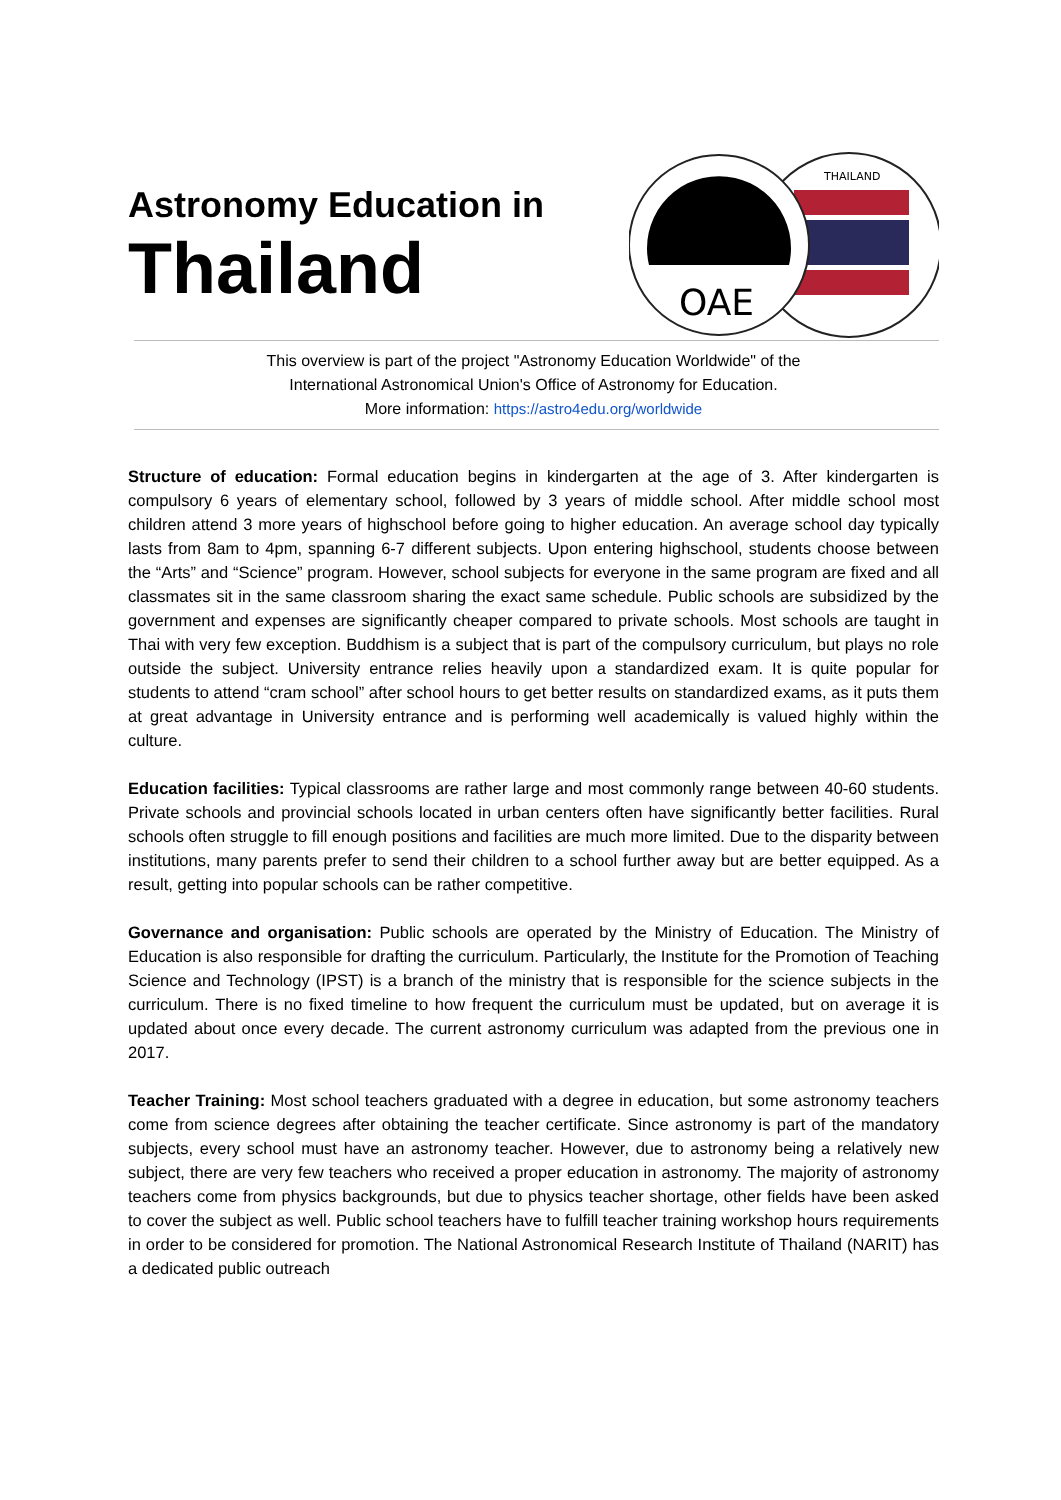Astronomy Education in
Thailand
THAILAND
OAE
This overview is part of the project "Astronomy Education Worldwide" of the
International Astronomical Union's Office of Astronomy for Education.
More information: https://astro4edu.org/worldwide
Structure of education: Formal education begins in kindergarten at the age of 3. After kindergarten is compulsory 6 years of elementary school, followed by 3 years of middle school. After middle school most children attend 3 more years of highschool before going to higher education. An average school day typically lasts from 8am to 4pm, spanning 6-7 different subjects. Upon entering highschool, students choose between the “Arts” and “Science” program. However, school subjects for everyone in the same program are fixed and all classmates sit in the same classroom sharing the exact same schedule. Public schools are subsidized by the government and expenses are significantly cheaper compared to private schools. Most schools are taught in Thai with very few exception. Buddhism is a subject that is part of the compulsory curriculum, but plays no role outside the subject. University entrance relies heavily upon a standardized exam. It is quite popular for students to attend “cram school” after school hours to get better results on standardized exams, as it puts them at great advantage in University entrance and is performing well academically is valued highly within the culture.
Education facilities: Typical classrooms are rather large and most commonly range between 40-60 students. Private schools and provincial schools located in urban centers often have significantly better facilities. Rural schools often struggle to fill enough positions and facilities are much more limited. Due to the disparity between institutions, many parents prefer to send their children to a school further away but are better equipped. As a result, getting into popular schools can be rather competitive.
Governance and organisation: Public schools are operated by the Ministry of Education. The Ministry of Education is also responsible for drafting the curriculum. Particularly, the Institute for the Promotion of Teaching Science and Technology (IPST) is a branch of the ministry that is responsible for the science subjects in the curriculum. There is no fixed timeline to how frequent the curriculum must be updated, but on average it is updated about once every decade. The current astronomy curriculum was adapted from the previous one in 2017.
Teacher Training: Most school teachers graduated with a degree in education, but some astronomy teachers come from science degrees after obtaining the teacher certificate. Since astronomy is part of the mandatory subjects, every school must have an astronomy teacher. However, due to astronomy being a relatively new subject, there are very few teachers who received a proper education in astronomy. The majority of astronomy teachers come from physics backgrounds, but due to physics teacher shortage, other fields have been asked to cover the subject as well. Public school teachers have to fulfill teacher training workshop hours requirements in order to be considered for promotion. The National Astronomical Research Institute of Thailand (NARIT) has a dedicated public outreach